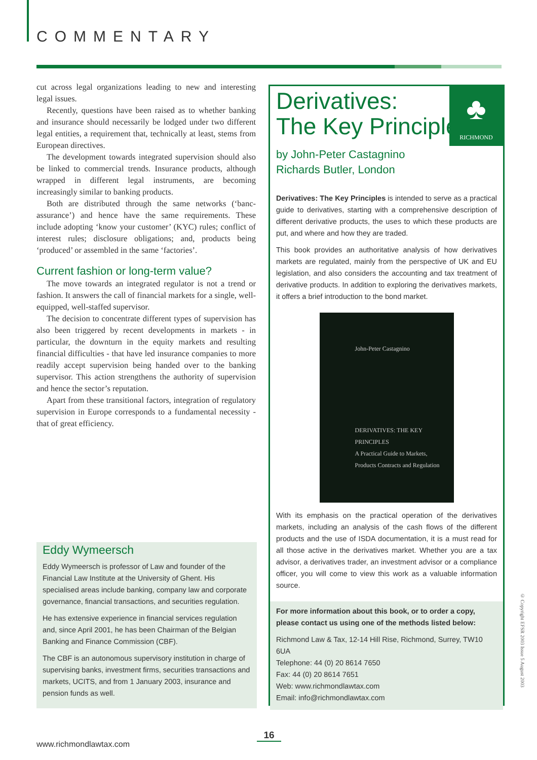COMMENTARY
cut across legal organizations leading to new and interesting legal issues.
Recently, questions have been raised as to whether banking and insurance should necessarily be lodged under two different legal entities, a requirement that, technically at least, stems from European directives.
The development towards integrated supervision should also be linked to commercial trends. Insurance products, although wrapped in different legal instruments, are becoming increasingly similar to banking products.
Both are distributed through the same networks (‘banc-assurance’) and hence have the same requirements. These include adopting ‘know your customer’ (KYC) rules; conflict of interest rules; disclosure obligations; and, products being ‘produced’ or assembled in the same ‘factories’.
Current fashion or long-term value?
The move towards an integrated regulator is not a trend or fashion. It answers the call of financial markets for a single, well-equipped, well-staffed supervisor.
The decision to concentrate different types of supervision has also been triggered by recent developments in markets - in particular, the downturn in the equity markets and resulting financial difficulties - that have led insurance companies to more readily accept supervision being handed over to the banking supervisor. This action strengthens the authority of supervision and hence the sector’s reputation.
Apart from these transitional factors, integration of regulatory supervision in Europe corresponds to a fundamental necessity - that of great efficiency.
Eddy Wymeersch
Eddy Wymeersch is professor of Law and founder of the Financial Law Institute at the University of Ghent. His specialised areas include banking, company law and corporate governance, financial transactions, and securities regulation.
He has extensive experience in financial services regulation and, since April 2001, he has been Chairman of the Belgian Banking and Finance Commission (CBF).
The CBF is an autonomous supervisory institution in charge of supervising banks, investment firms, securities transactions and markets, UCITS, and from 1 January 2003, insurance and pension funds as well.
♣
RICHMOND
Derivatives:
The Key Principles
by John-Peter Castagnino
Richards Butler, London
Derivatives: The Key Principles is intended to serve as a practical guide to derivatives, starting with a comprehensive description of different derivative products, the uses to which these products are put, and where and how they are traded.
This book provides an authoritative analysis of how derivatives markets are regulated, mainly from the perspective of UK and EU legislation, and also considers the accounting and tax treatment of derivative products. In addition to exploring the derivatives markets, it offers a brief introduction to the bond market.
John-Peter Castagnino
DERIVATIVES: THE KEY PRINCIPLES
A Practical Guide to Markets, Products Contracts and Regulation
With its emphasis on the practical operation of the derivatives markets, including an analysis of the cash flows of the different products and the use of ISDA documentation, it is a must read for all those active in the derivatives market. Whether you are a tax advisor, a derivatives trader, an investment advisor or a compliance officer, you will come to view this work as a valuable information source.
For more information about this book, or to order a copy, please contact us using one of the methods listed below:
Richmond Law & Tax, 12-14 Hill Rise, Richmond, Surrey, TW10 6UA
Telephone: 44 (0) 20 8614 7650
Fax: 44 (0) 20 8614 7651
Web: www.richmondlawtax.com
Email: info@richmondlawtax.com
16
www.richmondlawtax.com
© Copyright EFSR 2003 Issue 5 August 2003